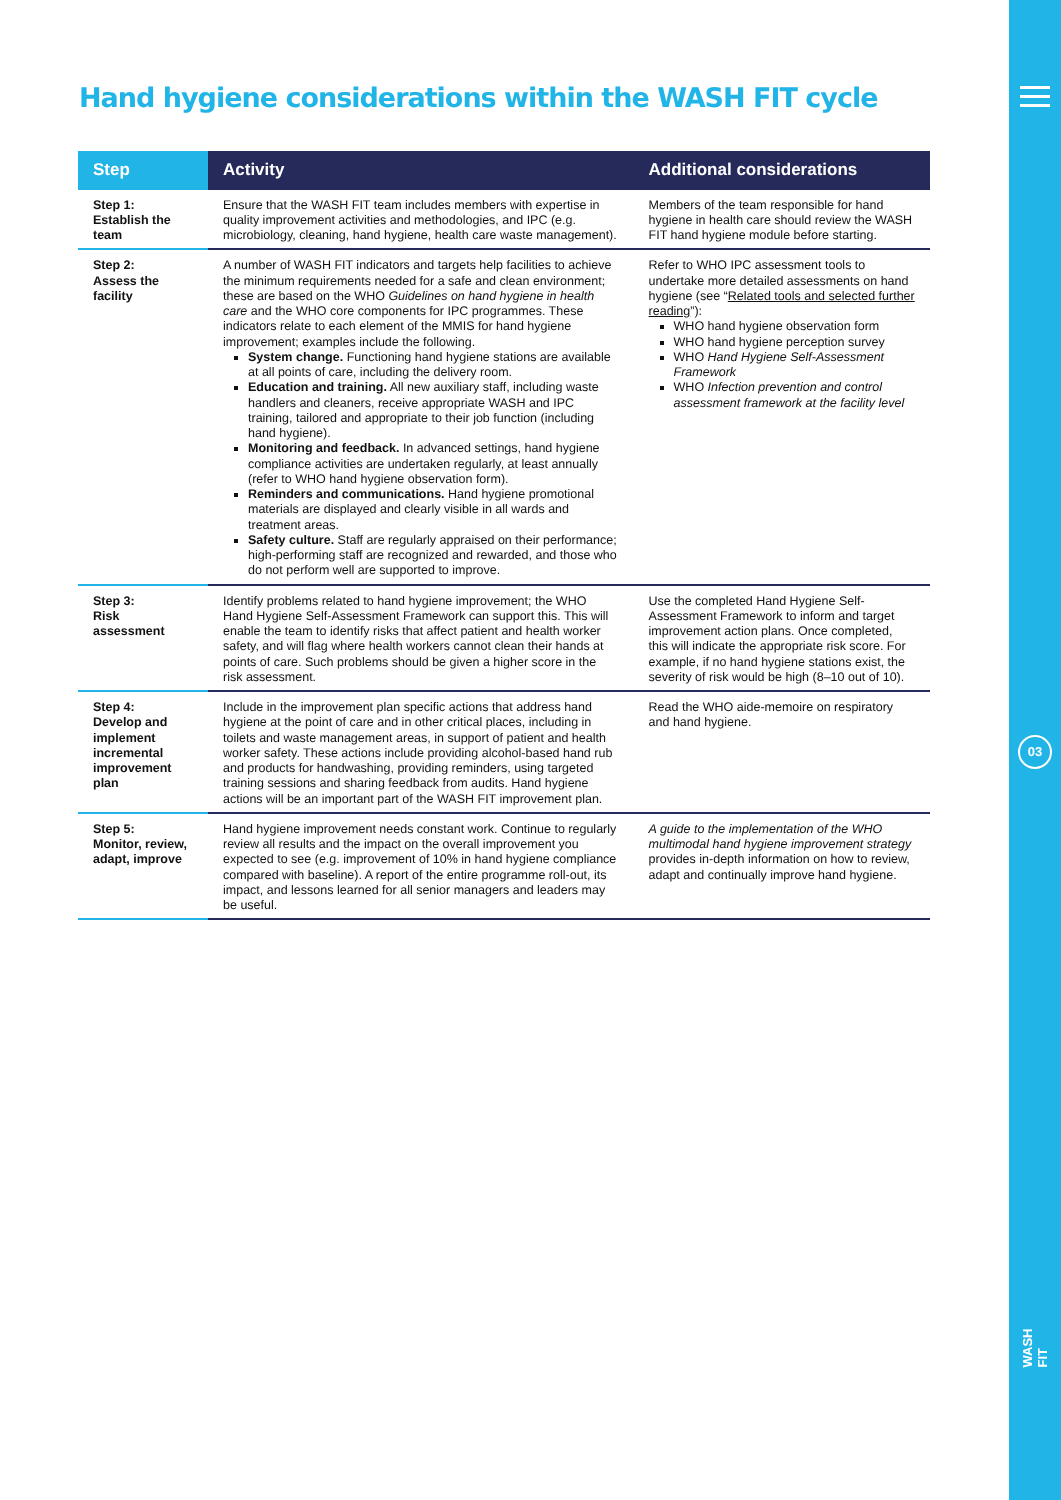03
WASH FIT
Hand hygiene considerations within the WASH FIT cycle
| Step | Activity | Additional considerations |
| --- | --- | --- |
| Step 1: Establish the team | Ensure that the WASH FIT team includes members with expertise in quality improvement activities and methodologies, and IPC (e.g. microbiology, cleaning, hand hygiene, health care waste management). | Members of the team responsible for hand hygiene in health care should review the WASH FIT hand hygiene module before starting. |
| Step 2: Assess the facility | A number of WASH FIT indicators and targets help facilities to achieve the minimum requirements needed for a safe and clean environment; these are based on the WHO Guidelines on hand hygiene in health care and the WHO core components for IPC programmes. These indicators relate to each element of the MMIS for hand hygiene improvement; examples include the following. System change. Functioning hand hygiene stations are available at all points of care, including the delivery room. Education and training. All new auxiliary staff, including waste handlers and cleaners, receive appropriate WASH and IPC training, tailored and appropriate to their job function (including hand hygiene). Monitoring and feedback. In advanced settings, hand hygiene compliance activities are undertaken regularly, at least annually (refer to WHO hand hygiene observation form). Reminders and communications. Hand hygiene promotional materials are displayed and clearly visible in all wards and treatment areas. Safety culture. Staff are regularly appraised on their performance; high-performing staff are recognized and rewarded, and those who do not perform well are supported to improve. | Refer to WHO IPC assessment tools to undertake more detailed assessments on hand hygiene (see “ Related tools and selected further reading ”): WHO hand hygiene observation form WHO hand hygiene perception survey WHO Hand Hygiene Self-Assessment Framework WHO Infection prevention and control assessment framework at the facility level |
| Step 3: Risk assessment | Identify problems related to hand hygiene improvement; the WHO Hand Hygiene Self-Assessment Framework can support this. This will enable the team to identify risks that affect patient and health worker safety, and will flag where health workers cannot clean their hands at points of care. Such problems should be given a higher score in the risk assessment. | Use the completed Hand Hygiene Self-Assessment Framework to inform and target improvement action plans. Once completed, this will indicate the appropriate risk score. For example, if no hand hygiene stations exist, the severity of risk would be high (8–10 out of 10). |
| Step 4: Develop and implement incremental improvement plan | Include in the improvement plan specific actions that address hand hygiene at the point of care and in other critical places, including in toilets and waste management areas, in support of patient and health worker safety. These actions include providing alcohol-based hand rub and products for handwashing, providing reminders, using targeted training sessions and sharing feedback from audits. Hand hygiene actions will be an important part of the WASH FIT improvement plan. | Read the WHO aide-memoire on respiratory and hand hygiene. |
| Step 5: Monitor, review, adapt, improve | Hand hygiene improvement needs constant work. Continue to regularly review all results and the impact on the overall improvement you expected to see (e.g. improvement of 10% in hand hygiene compliance compared with baseline). A report of the entire programme roll-out, its impact, and lessons learned for all senior managers and leaders may be useful. | A guide to the implementation of the WHO multimodal hand hygiene improvement strategy provides in-depth information on how to review, adapt and continually improve hand hygiene. |